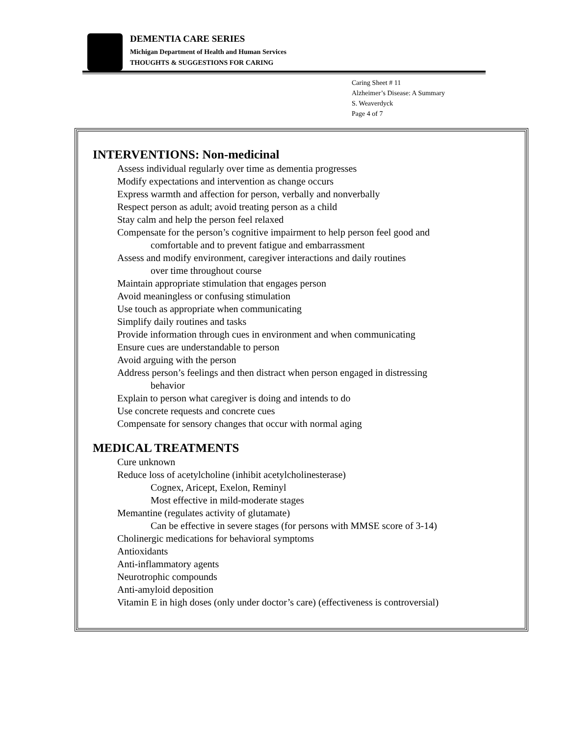DEMENTIA CARE SERIES
Michigan Department of Health and Human Services
THOUGHTS & SUGGESTIONS FOR CARING
Caring Sheet # 11
Alzheimer’s Disease: A Summary
S. Weaverdyck
Page 4 of 7
INTERVENTIONS: Non-medicinal
Assess individual regularly over time as dementia progresses
Modify expectations and intervention as change occurs
Express warmth and affection for person, verbally and nonverbally
Respect person as adult; avoid treating person as a child
Stay calm and help the person feel relaxed
Compensate for the person’s cognitive impairment to help person feel good and
comfortable and to prevent fatigue and embarrassment
Assess and modify environment, caregiver interactions and daily routines
over time throughout course
Maintain appropriate stimulation that engages person
Avoid meaningless or confusing stimulation
Use touch as appropriate when communicating
Simplify daily routines and tasks
Provide information through cues in environment and when communicating
Ensure cues are understandable to person
Avoid arguing with the person
Address person’s feelings and then distract when person engaged in distressing
behavior
Explain to person what caregiver is doing and intends to do
Use concrete requests and concrete cues
Compensate for sensory changes that occur with normal aging
MEDICAL TREATMENTS
Cure unknown
Reduce loss of acetylcholine (inhibit acetylcholinesterase)
Cognex, Aricept, Exelon, Reminyl
Most effective in mild-moderate stages
Memantine (regulates activity of glutamate)
Can be effective in severe stages (for persons with MMSE score of 3-14)
Cholinergic medications for behavioral symptoms
Antioxidants
Anti-inflammatory agents
Neurotrophic compounds
Anti-amyloid deposition
Vitamin E in high doses (only under doctor’s care) (effectiveness is controversial)